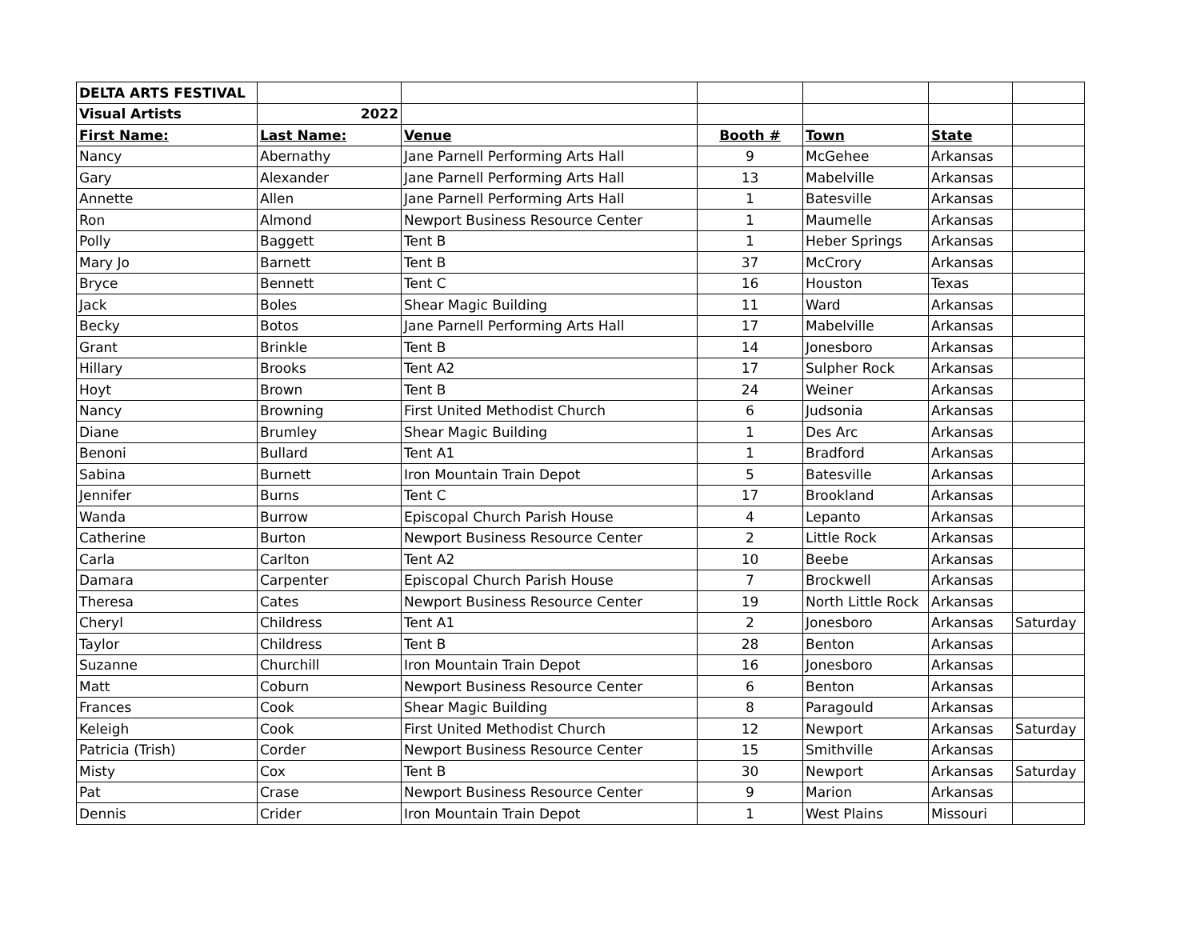| DELTA ARTS FESTIVAL | | | | | | |
| Visual Artists | 2022 | | | | | |
| First Name: | Last Name: | Venue | Booth # | Town | State | |
| Nancy | Abernathy | Jane Parnell Performing Arts Hall | 9 | McGehee | Arkansas | |
| Gary | Alexander | Jane Parnell Performing Arts Hall | 13 | Mabelville | Arkansas | |
| Annette | Allen | Jane Parnell Performing Arts Hall | 1 | Batesville | Arkansas | |
| Ron | Almond | Newport Business Resource Center | 1 | Maumelle | Arkansas | |
| Polly | Baggett | Tent B | 1 | Heber Springs | Arkansas | |
| Mary Jo | Barnett | Tent B | 37 | McCrory | Arkansas | |
| Bryce | Bennett | Tent C | 16 | Houston | Texas | |
| Jack | Boles | Shear Magic Building | 11 | Ward | Arkansas | |
| Becky | Botos | Jane Parnell Performing Arts Hall | 17 | Mabelville | Arkansas | |
| Grant | Brinkle | Tent B | 14 | Jonesboro | Arkansas | |
| Hillary | Brooks | Tent A2 | 17 | Sulpher Rock | Arkansas | |
| Hoyt | Brown | Tent B | 24 | Weiner | Arkansas | |
| Nancy | Browning | First United Methodist Church | 6 | Judsonia | Arkansas | |
| Diane | Brumley | Shear Magic Building | 1 | Des Arc | Arkansas | |
| Benoni | Bullard | Tent A1 | 1 | Bradford | Arkansas | |
| Sabina | Burnett | Iron Mountain Train Depot | 5 | Batesville | Arkansas | |
| Jennifer | Burns | Tent C | 17 | Brookland | Arkansas | |
| Wanda | Burrow | Episcopal Church Parish House | 4 | Lepanto | Arkansas | |
| Catherine | Burton | Newport Business Resource Center | 2 | Little Rock | Arkansas | |
| Carla | Carlton | Tent A2 | 10 | Beebe | Arkansas | |
| Damara | Carpenter | Episcopal Church Parish House | 7 | Brockwell | Arkansas | |
| Theresa | Cates | Newport Business Resource Center | 19 | North Little Rock | Arkansas | |
| Cheryl | Childress | Tent A1 | 2 | Jonesboro | Arkansas | Saturday |
| Taylor | Childress | Tent B | 28 | Benton | Arkansas | |
| Suzanne | Churchill | Iron Mountain Train Depot | 16 | Jonesboro | Arkansas | |
| Matt | Coburn | Newport Business Resource Center | 6 | Benton | Arkansas | |
| Frances | Cook | Shear Magic Building | 8 | Paragould | Arkansas | |
| Keleigh | Cook | First United Methodist Church | 12 | Newport | Arkansas | Saturday |
| Patricia (Trish) | Corder | Newport Business Resource Center | 15 | Smithville | Arkansas | |
| Misty | Cox | Tent B | 30 | Newport | Arkansas | Saturday |
| Pat | Crase | Newport Business Resource Center | 9 | Marion | Arkansas | |
| Dennis | Crider | Iron Mountain Train Depot | 1 | West Plains | Missouri | |